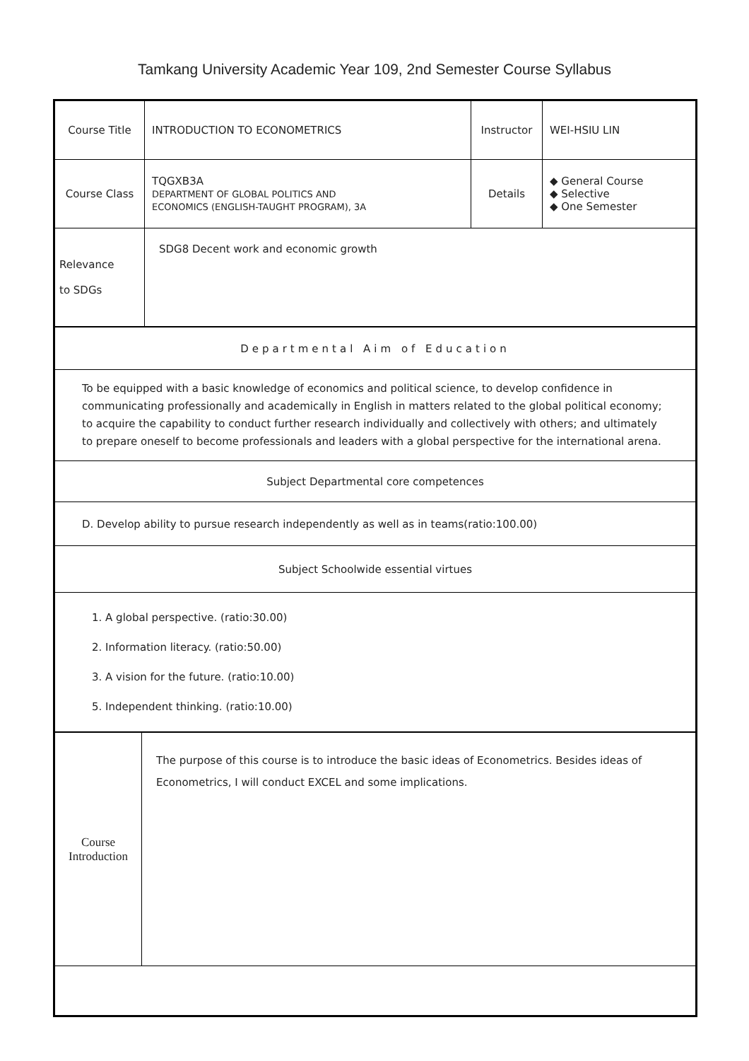Tamkang University Academic Year 109, 2nd Semester Course Syllabus
| Course Title | INTRODUCTION TO ECONOMETRICS | Instructor | WEI-HSIU LIN |
| Course Class | TQGXB3A DEPARTMENT OF GLOBAL POLITICS AND ECONOMICS (ENGLISH-TAUGHT PROGRAM), 3A | Details | ◆ General Course ◆ Selective ◆ One Semester |
| Relevance to SDGs | SDG8 Decent work and economic growth | | |
| Departmental Aim of Education |
| To be equipped with a basic knowledge of economics and political science, to develop confidence in communicating professionally and academically in English in matters related to the global political economy; to acquire the capability to conduct further research individually and collectively with others; and ultimately to prepare oneself to become professionals and leaders with a global perspective for the international arena. |
| Subject Departmental core competences |
| D. Develop ability to pursue research independently as well as in teams(ratio:100.00) |
| Subject Schoolwide essential virtues |
| 1. A global perspective. (ratio:30.00) 2. Information literacy. (ratio:50.00) 3. A vision for the future. (ratio:10.00) 5. Independent thinking. (ratio:10.00) |
| Course Introduction | The purpose of this course is to introduce the basic ideas of Econometrics. Besides ideas of Econometrics, I will conduct EXCEL and some implications. |